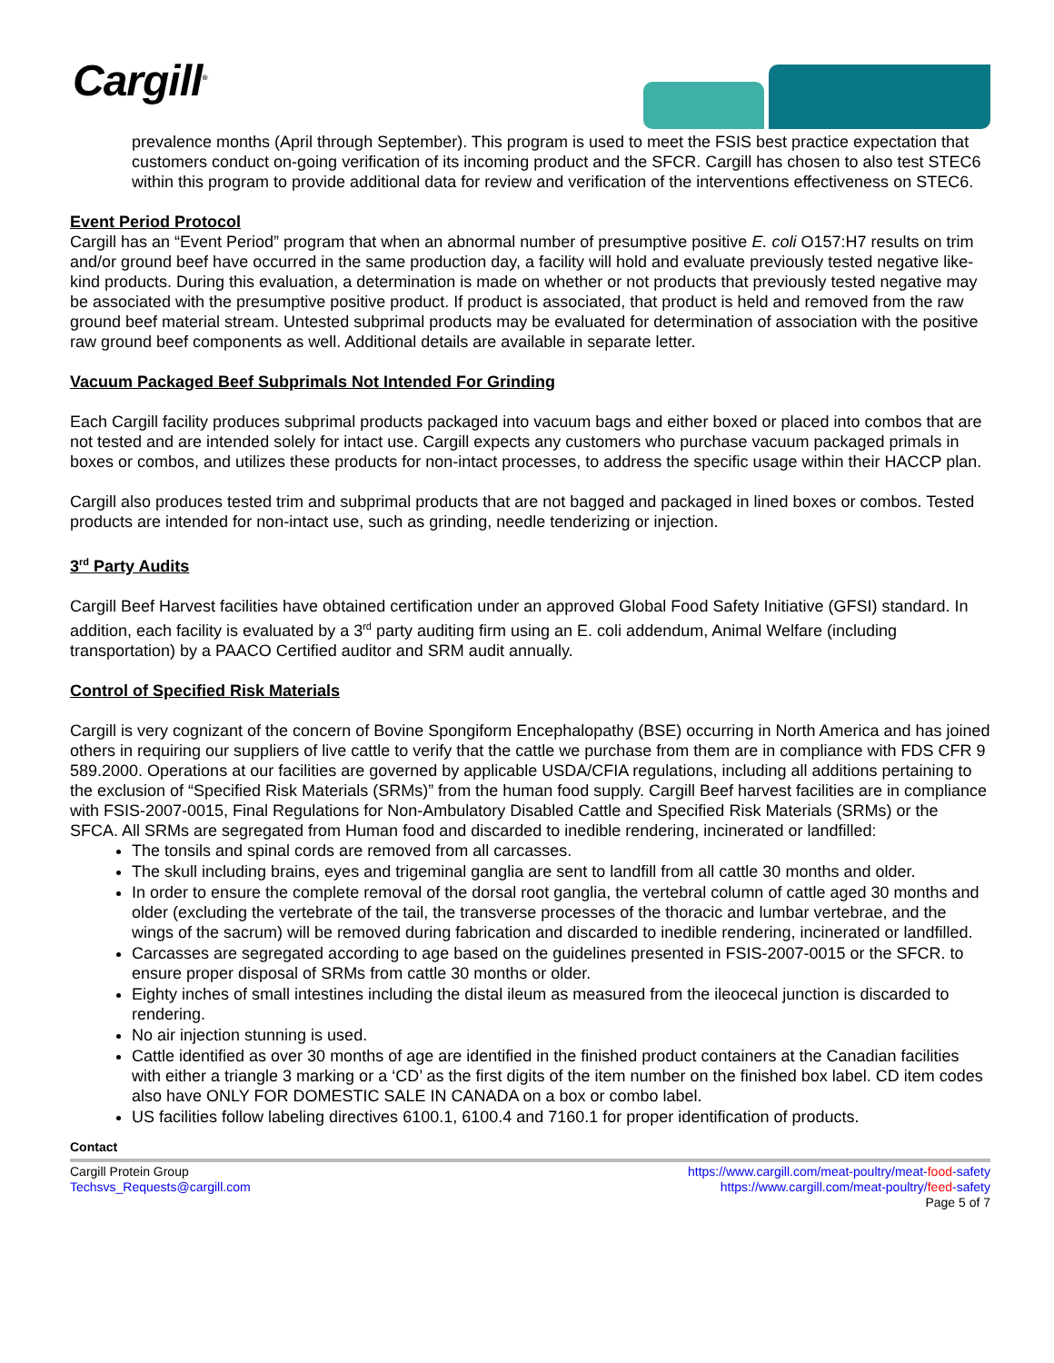Cargill<sup>®</sup>
prevalence months (April through September). This program is used to meet the FSIS best practice expectation that customers conduct on-going verification of its incoming product and the SFCR. Cargill has chosen to also test STEC6 within this program to provide additional data for review and verification of the interventions effectiveness on STEC6.
Event Period Protocol
Cargill has an “Event Period” program that when an abnormal number of presumptive positive E. coli O157:H7 results on trim and/or ground beef have occurred in the same production day, a facility will hold and evaluate previously tested negative like-kind products. During this evaluation, a determination is made on whether or not products that previously tested negative may be associated with the presumptive positive product. If product is associated, that product is held and removed from the raw ground beef material stream. Untested subprimal products may be evaluated for determination of association with the positive raw ground beef components as well. Additional details are available in separate letter.
Vacuum Packaged Beef Subprimals Not Intended For Grinding
Each Cargill facility produces subprimal products packaged into vacuum bags and either boxed or placed into combos that are not tested and are intended solely for intact use. Cargill expects any customers who purchase vacuum packaged primals in boxes or combos, and utilizes these products for non-intact processes, to address the specific usage within their HACCP plan.
Cargill also produces tested trim and subprimal products that are not bagged and packaged in lined boxes or combos. Tested products are intended for non-intact use, such as grinding, needle tenderizing or injection.
3<sup>rd</sup> Party Audits
Cargill Beef Harvest facilities have obtained certification under an approved Global Food Safety Initiative (GFSI) standard. In addition, each facility is evaluated by a 3<sup>rd</sup> party auditing firm using an E. coli addendum, Animal Welfare (including transportation) by a PAACO Certified auditor and SRM audit annually.
Control of Specified Risk Materials
Cargill is very cognizant of the concern of Bovine Spongiform Encephalopathy (BSE) occurring in North America and has joined others in requiring our suppliers of live cattle to verify that the cattle we purchase from them are in compliance with FDS CFR 9 589.2000. Operations at our facilities are governed by applicable USDA/CFIA regulations, including all additions pertaining to the exclusion of “Specified Risk Materials (SRMs)” from the human food supply. Cargill Beef harvest facilities are in compliance with FSIS-2007-0015, Final Regulations for Non-Ambulatory Disabled Cattle and Specified Risk Materials (SRMs) or the SFCA. All SRMs are segregated from Human food and discarded to inedible rendering, incinerated or landfilled:
The tonsils and spinal cords are removed from all carcasses.
The skull including brains, eyes and trigeminal ganglia are sent to landfill from all cattle 30 months and older.
In order to ensure the complete removal of the dorsal root ganglia, the vertebral column of cattle aged 30 months and older (excluding the vertebrate of the tail, the transverse processes of the thoracic and lumbar vertebrae, and the wings of the sacrum) will be removed during fabrication and discarded to inedible rendering, incinerated or landfilled.
Carcasses are segregated according to age based on the guidelines presented in FSIS-2007-0015 or the SFCR. to ensure proper disposal of SRMs from cattle 30 months or older.
Eighty inches of small intestines including the distal ileum as measured from the ileocecal junction is discarded to rendering.
No air injection stunning is used.
Cattle identified as over 30 months of age are identified in the finished product containers at the Canadian facilities with either a triangle 3 marking or a ‘CD’ as the first digits of the item number on the finished box label. CD item codes also have ONLY FOR DOMESTIC SALE IN CANADA on a box or combo label.
US facilities follow labeling directives 6100.1, 6100.4 and 7160.1 for proper identification of products.
Contact
Cargill Protein Group
Techsvs_Requests@cargill.com
https://www.cargill.com/meat-poultry/meat-food-safety
https://www.cargill.com/meat-poultry/feed-safety
Page 5 of 7